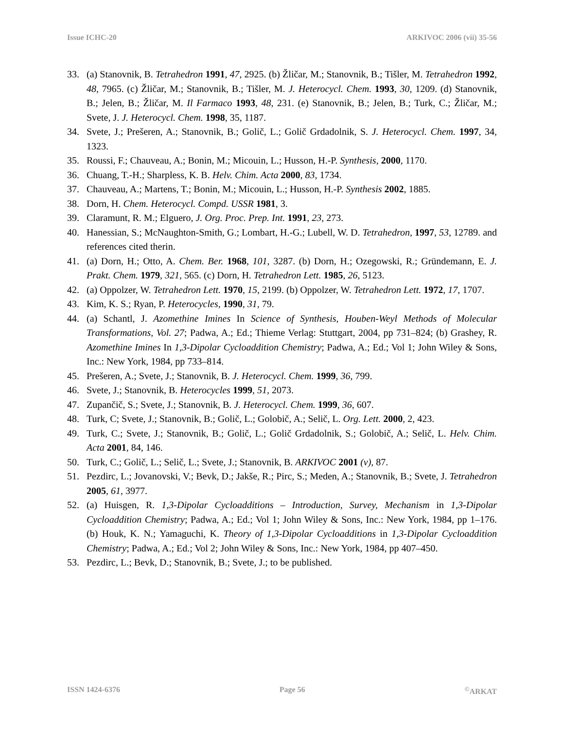Issue ICHC-20 ARKIVOC 2006 (vii) 35-56
33. (a) Stanovnik, B. Tetrahedron 1991, 47, 2925. (b) Žličar, M.; Stanovnik, B.; Tišler, M. Tetrahedron 1992, 48, 7965. (c) Žličar, M.; Stanovnik, B.; Tišler, M. J. Heterocycl. Chem. 1993, 30, 1209. (d) Stanovnik, B.; Jelen, B.; Žličar, M. Il Farmaco 1993, 48, 231. (e) Stanovnik, B.; Jelen, B.; Turk, C.; Žličar, M.; Svete, J. J. Heterocycl. Chem. 1998, 35, 1187.
34. Svete, J.; Prešeren, A.; Stanovnik, B.; Golič, L.; Golič Grdadolnik, S. J. Heterocycl. Chem. 1997, 34, 1323.
35. Roussi, F.; Chauveau, A.; Bonin, M.; Micouin, L.; Husson, H.-P. Synthesis, 2000, 1170.
36. Chuang, T.-H.; Sharpless, K. B. Helv. Chim. Acta 2000, 83, 1734.
37. Chauveau, A.; Martens, T.; Bonin, M.; Micouin, L.; Husson, H.-P. Synthesis 2002, 1885.
38. Dorn, H. Chem. Heterocycl. Compd. USSR 1981, 3.
39. Claramunt, R. M.; Elguero, J. Org. Proc. Prep. Int. 1991, 23, 273.
40. Hanessian, S.; McNaughton-Smith, G.; Lombart, H.-G.; Lubell, W. D. Tetrahedron, 1997, 53, 12789. and references cited therin.
41. (a) Dorn, H.; Otto, A. Chem. Ber. 1968, 101, 3287. (b) Dorn, H.; Ozegowski, R.; Gründemann, E. J. Prakt. Chem. 1979, 321, 565. (c) Dorn, H. Tetrahedron Lett. 1985, 26, 5123.
42. (a) Oppolzer, W. Tetrahedron Lett. 1970, 15, 2199. (b) Oppolzer, W. Tetrahedron Lett. 1972, 17, 1707.
43. Kim, K. S.; Ryan, P. Heterocycles, 1990, 31, 79.
44. (a) Schantl, J. Azomethine Imines In Science of Synthesis, Houben-Weyl Methods of Molecular Transformations, Vol. 27; Padwa, A.; Ed.; Thieme Verlag: Stuttgart, 2004, pp 731–824; (b) Grashey, R. Azomethine Imines In 1,3-Dipolar Cycloaddition Chemistry; Padwa, A.; Ed.; Vol 1; John Wiley & Sons, Inc.: New York, 1984, pp 733–814.
45. Prešeren, A.; Svete, J.; Stanovnik, B. J. Heterocycl. Chem. 1999, 36, 799.
46. Svete, J.; Stanovnik, B. Heterocycles 1999, 51, 2073.
47. Zupančič, S.; Svete, J.; Stanovnik, B. J. Heterocycl. Chem. 1999, 36, 607.
48. Turk, C; Svete, J.; Stanovnik, B.; Golič, L.; Golobič, A.; Selič, L. Org. Lett. 2000, 2, 423.
49. Turk, C.; Svete, J.; Stanovnik, B.; Golič, L.; Golič Grdadolnik, S.; Golobič, A.; Selič, L. Helv. Chim. Acta 2001, 84, 146.
50. Turk, C.; Golič, L.; Selič, L.; Svete, J.; Stanovnik, B. ARKIVOC 2001 (v), 87.
51. Pezdirc, L.; Jovanovski, V.; Bevk, D.; Jakše, R.; Pirc, S.; Meden, A.; Stanovnik, B.; Svete, J. Tetrahedron 2005, 61, 3977.
52. (a) Huisgen, R. 1,3-Dipolar Cycloadditions – Introduction, Survey, Mechanism in 1,3-Dipolar Cycloaddition Chemistry; Padwa, A.; Ed.; Vol 1; John Wiley & Sons, Inc.: New York, 1984, pp 1–176. (b) Houk, K. N.; Yamaguchi, K. Theory of 1,3-Dipolar Cycloadditions in 1,3-Dipolar Cycloaddition Chemistry; Padwa, A.; Ed.; Vol 2; John Wiley & Sons, Inc.: New York, 1984, pp 407–450.
53. Pezdirc, L.; Bevk, D.; Stanovnik, B.; Svete, J.; to be published.
ISSN 1424-6376 Page 56 <sup>©</sup>ARKAT